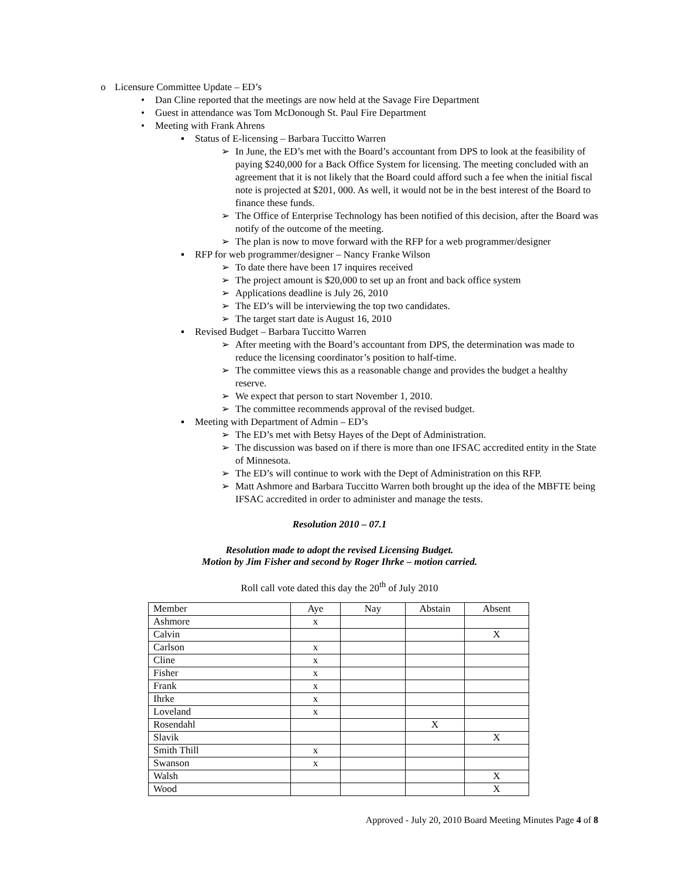o Licensure Committee Update – ED’s
• Dan Cline reported that the meetings are now held at the Savage Fire Department
• Guest in attendance was Tom McDonough St. Paul Fire Department
• Meeting with Frank Ahrens
▪ Status of E-licensing – Barbara Tuccitto Warren
➢ In June, the ED’s met with the Board’s accountant from DPS to look at the feasibility of paying $240,000 for a Back Office System for licensing. The meeting concluded with an agreement that it is not likely that the Board could afford such a fee when the initial fiscal note is projected at $201, 000. As well, it would not be in the best interest of the Board to finance these funds.
➢ The Office of Enterprise Technology has been notified of this decision, after the Board was notify of the outcome of the meeting.
➢ The plan is now to move forward with the RFP for a web programmer/designer
▪ RFP for web programmer/designer – Nancy Franke Wilson
➢ To date there have been 17 inquires received
➢ The project amount is $20,000 to set up an front and back office system
➢ Applications deadline is July 26, 2010
➢ The ED’s will be interviewing the top two candidates.
➢ The target start date is August 16, 2010
▪ Revised Budget – Barbara Tuccitto Warren
➢ After meeting with the Board’s accountant from DPS, the determination was made to reduce the licensing coordinator’s position to half-time.
➢ The committee views this as a reasonable change and provides the budget a healthy reserve.
➢ We expect that person to start November 1, 2010.
➢ The committee recommends approval of the revised budget.
▪ Meeting with Department of Admin – ED’s
➢ The ED’s met with Betsy Hayes of the Dept of Administration.
➢ The discussion was based on if there is more than one IFSAC accredited entity in the State of Minnesota.
➢ The ED’s will continue to work with the Dept of Administration on this RFP.
➢ Matt Ashmore and Barbara Tuccitto Warren both brought up the idea of the MBFTE being IFSAC accredited in order to administer and manage the tests.
Resolution 2010 – 07.1
Resolution made to adopt the revised Licensing Budget.
Motion by Jim Fisher and second by Roger Ihrke – motion carried.
Roll call vote dated this day the 20<sup>th</sup> of July 2010
| Member | Aye | Nay | Abstain | Absent |
| Ashmore | x | | | |
| Calvin | | | | X |
| Carlson | x | | | |
| Cline | x | | | |
| Fisher | x | | | |
| Frank | x | | | |
| Ihrke | x | | | |
| Loveland | x | | | |
| Rosendahl | | | X | |
| Slavik | | | | X |
| Smith Thill | x | | | |
| Swanson | x | | | |
| Walsh | | | | X |
| Wood | | | | X |
Approved - July 20, 2010 Board Meeting Minutes Page 4 of 8